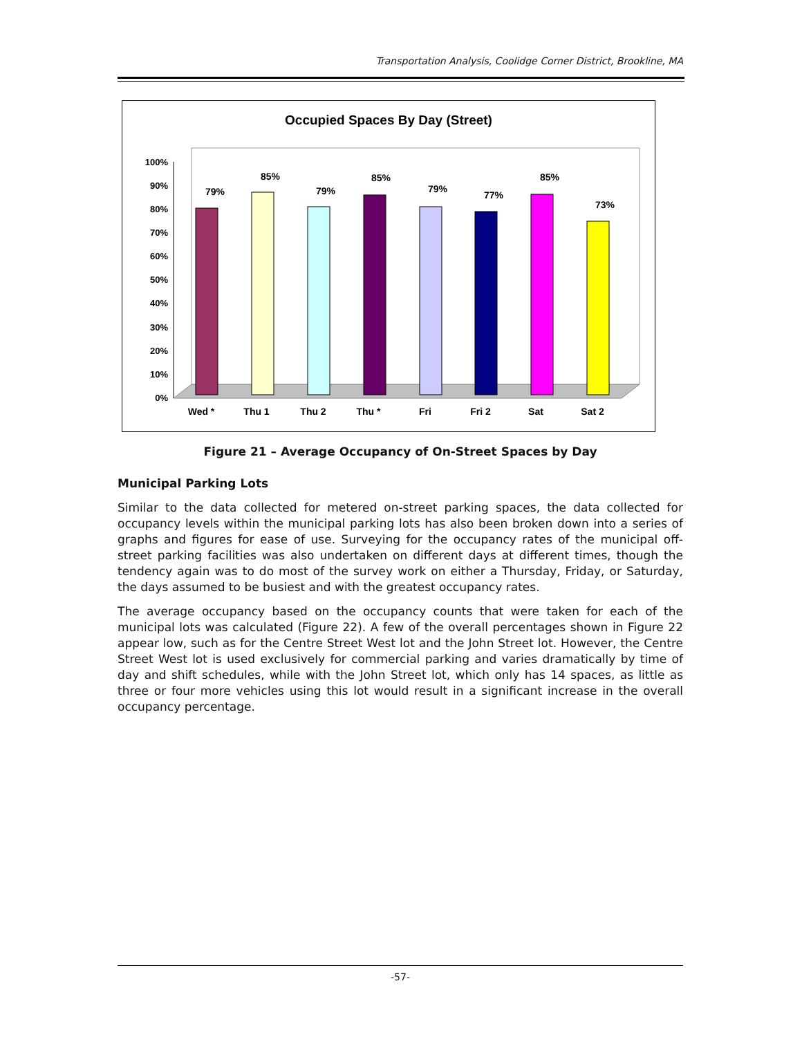Transportation Analysis, Coolidge Corner District, Brookline, MA
Occupied Spaces By Day (Street)
0%
10%
20%
30%
40%
50%
60%
70%
80%
90%
100%
79%
85%
79%
85%
79%
77%
85%
73%
Wed *
Thu 1
Thu 2
Thu *
Fri
Fri 2
Sat
Sat 2
Figure 21 – Average Occupancy of On-Street Spaces by Day
Municipal Parking Lots
Similar to the data collected for metered on-street parking spaces, the data collected for occupancy levels within the municipal parking lots has also been broken down into a series of graphs and figures for ease of use. Surveying for the occupancy rates of the municipal off-street parking facilities was also undertaken on different days at different times, though the tendency again was to do most of the survey work on either a Thursday, Friday, or Saturday, the days assumed to be busiest and with the greatest occupancy rates.
The average occupancy based on the occupancy counts that were taken for each of the municipal lots was calculated (Figure 22). A few of the overall percentages shown in Figure 22 appear low, such as for the Centre Street West lot and the John Street lot. However, the Centre Street West lot is used exclusively for commercial parking and varies dramatically by time of day and shift schedules, while with the John Street lot, which only has 14 spaces, as little as three or four more vehicles using this lot would result in a significant increase in the overall occupancy percentage.
-57-